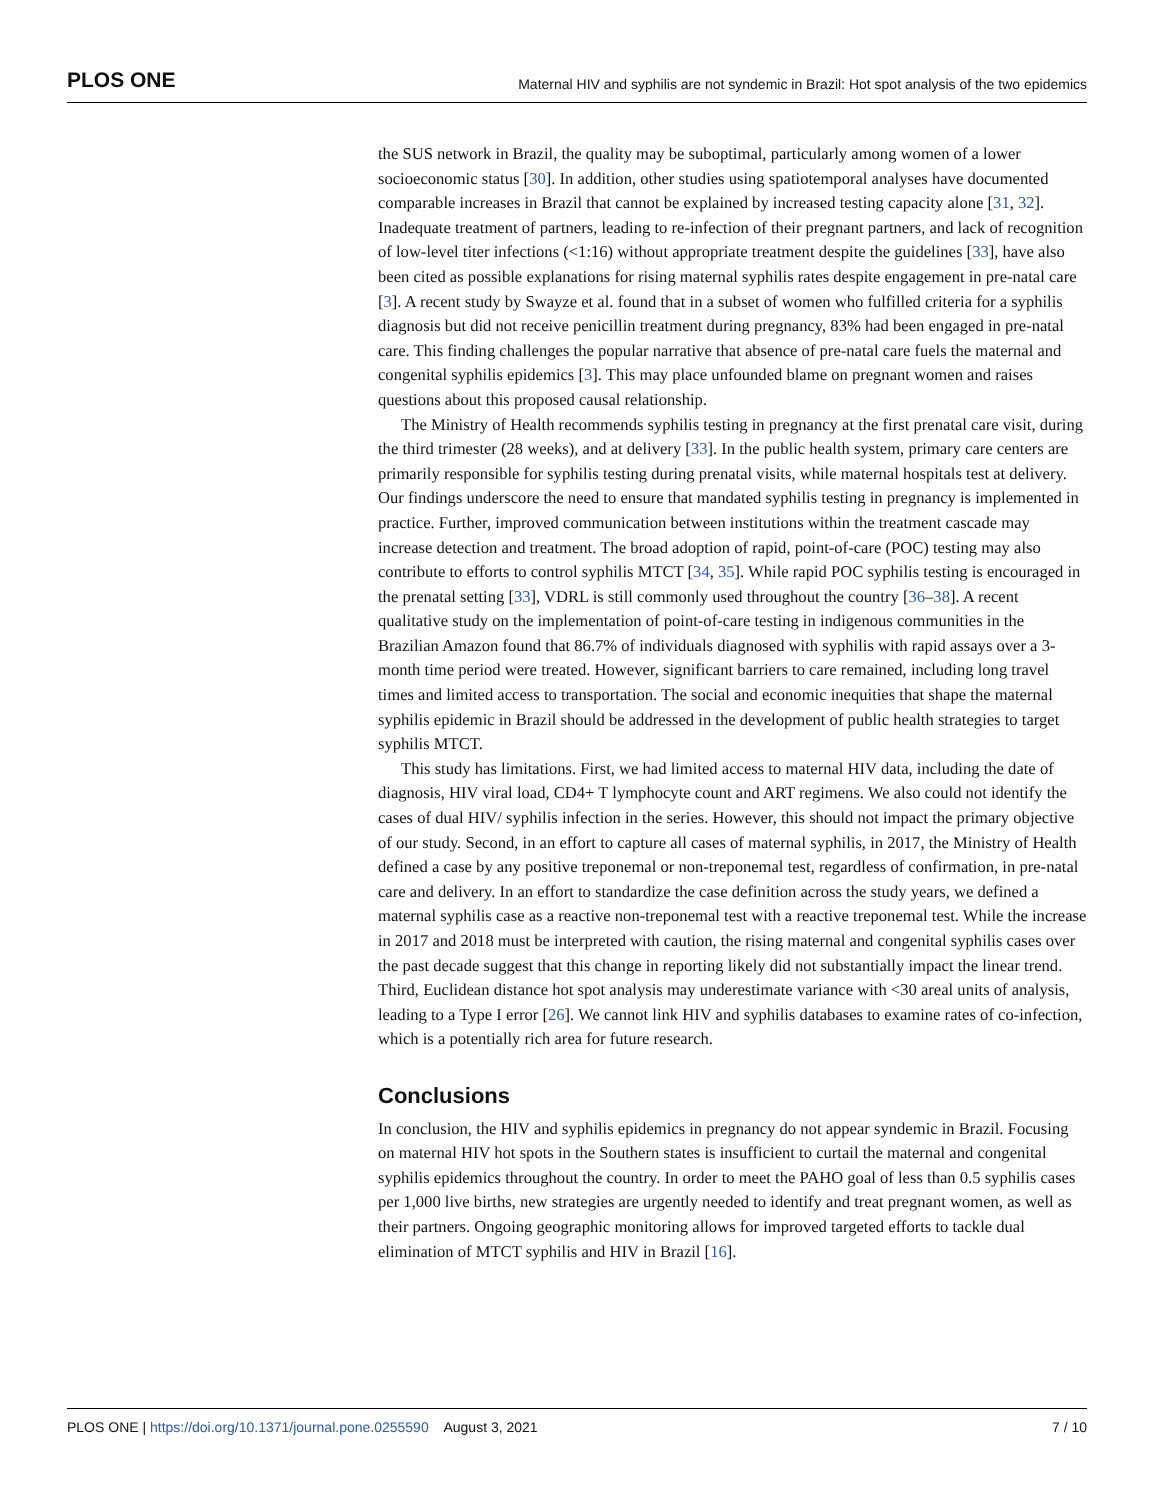PLOS ONE Maternal HIV and syphilis are not syndemic in Brazil: Hot spot analysis of the two epidemics
the SUS network in Brazil, the quality may be suboptimal, particularly among women of a lower socioeconomic status [30]. In addition, other studies using spatiotemporal analyses have documented comparable increases in Brazil that cannot be explained by increased testing capacity alone [31, 32]. Inadequate treatment of partners, leading to re-infection of their pregnant partners, and lack of recognition of low-level titer infections (<1:16) without appropriate treatment despite the guidelines [33], have also been cited as possible explanations for rising maternal syphilis rates despite engagement in pre-natal care [3]. A recent study by Swayze et al. found that in a subset of women who fulfilled criteria for a syphilis diagnosis but did not receive penicillin treatment during pregnancy, 83% had been engaged in pre-natal care. This finding challenges the popular narrative that absence of pre-natal care fuels the maternal and congenital syphilis epidemics [3]. This may place unfounded blame on pregnant women and raises questions about this proposed causal relationship.
The Ministry of Health recommends syphilis testing in pregnancy at the first prenatal care visit, during the third trimester (28 weeks), and at delivery [33]. In the public health system, primary care centers are primarily responsible for syphilis testing during prenatal visits, while maternal hospitals test at delivery. Our findings underscore the need to ensure that mandated syphilis testing in pregnancy is implemented in practice. Further, improved communication between institutions within the treatment cascade may increase detection and treatment. The broad adoption of rapid, point-of-care (POC) testing may also contribute to efforts to control syphilis MTCT [34, 35]. While rapid POC syphilis testing is encouraged in the prenatal setting [33], VDRL is still commonly used throughout the country [36–38]. A recent qualitative study on the implementation of point-of-care testing in indigenous communities in the Brazilian Amazon found that 86.7% of individuals diagnosed with syphilis with rapid assays over a 3-month time period were treated. However, significant barriers to care remained, including long travel times and limited access to transportation. The social and economic inequities that shape the maternal syphilis epidemic in Brazil should be addressed in the development of public health strategies to target syphilis MTCT.
This study has limitations. First, we had limited access to maternal HIV data, including the date of diagnosis, HIV viral load, CD4+ T lymphocyte count and ART regimens. We also could not identify the cases of dual HIV/ syphilis infection in the series. However, this should not impact the primary objective of our study. Second, in an effort to capture all cases of maternal syphilis, in 2017, the Ministry of Health defined a case by any positive treponemal or non-treponemal test, regardless of confirmation, in pre-natal care and delivery. In an effort to standardize the case definition across the study years, we defined a maternal syphilis case as a reactive non-treponemal test with a reactive treponemal test. While the increase in 2017 and 2018 must be interpreted with caution, the rising maternal and congenital syphilis cases over the past decade suggest that this change in reporting likely did not substantially impact the linear trend. Third, Euclidean distance hot spot analysis may underestimate variance with <30 areal units of analysis, leading to a Type I error [26]. We cannot link HIV and syphilis databases to examine rates of co-infection, which is a potentially rich area for future research.
Conclusions
In conclusion, the HIV and syphilis epidemics in pregnancy do not appear syndemic in Brazil. Focusing on maternal HIV hot spots in the Southern states is insufficient to curtail the maternal and congenital syphilis epidemics throughout the country. In order to meet the PAHO goal of less than 0.5 syphilis cases per 1,000 live births, new strategies are urgently needed to identify and treat pregnant women, as well as their partners. Ongoing geographic monitoring allows for improved targeted efforts to tackle dual elimination of MTCT syphilis and HIV in Brazil [16].
PLOS ONE | https://doi.org/10.1371/journal.pone.0255590 August 3, 2021 7 / 10